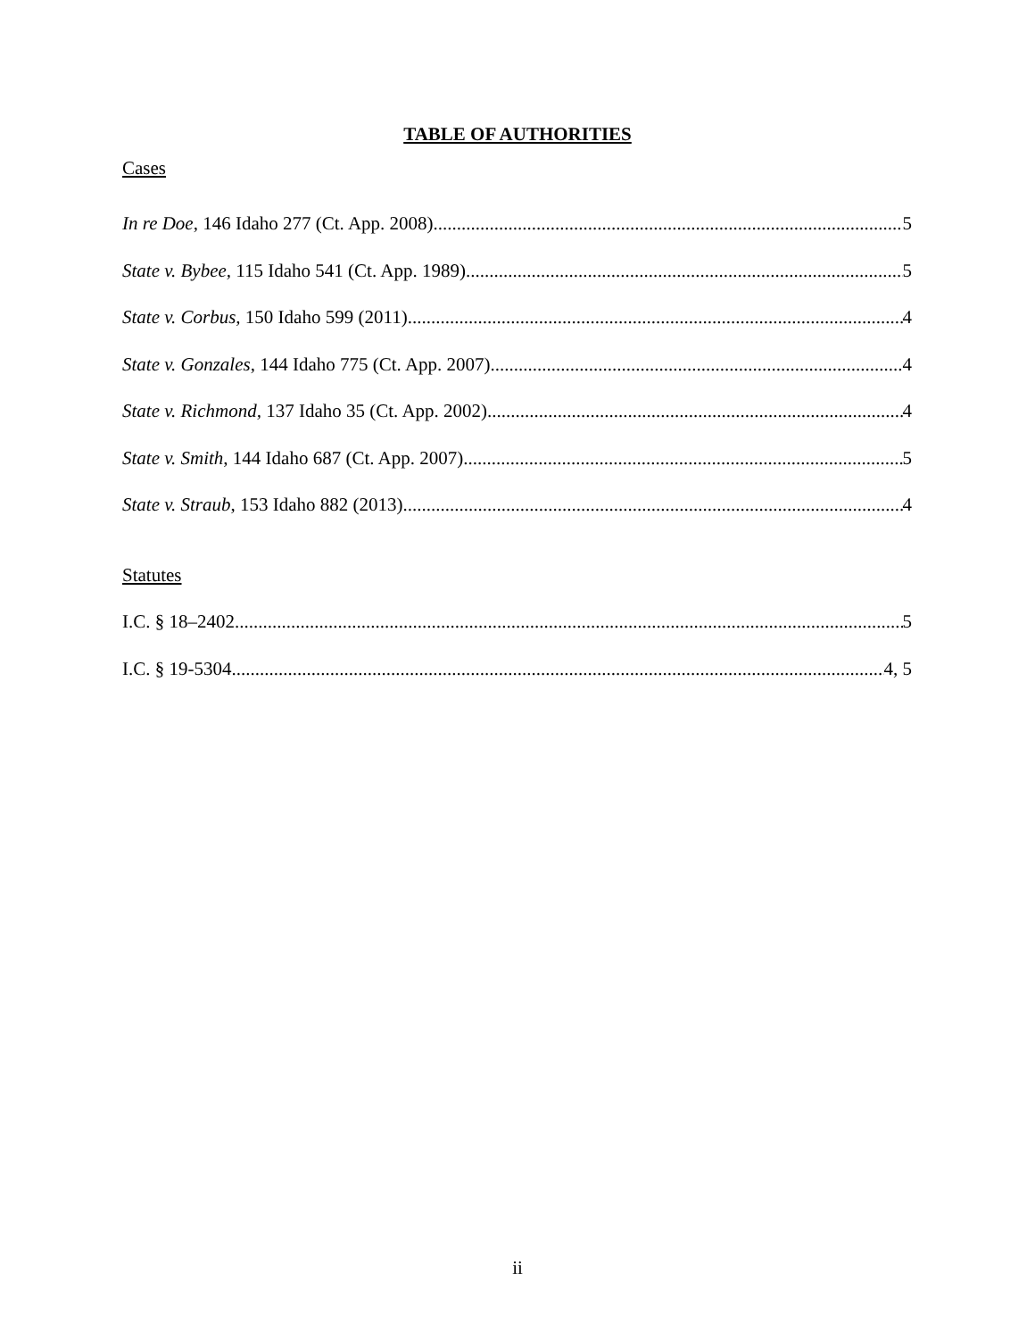TABLE OF AUTHORITIES
Cases
In re Doe, 146 Idaho 277 (Ct. App. 2008) 5
State v. Bybee, 115 Idaho 541 (Ct. App. 1989) 5
State v. Corbus, 150 Idaho 599 (2011) 4
State v. Gonzales, 144 Idaho 775 (Ct. App. 2007) 4
State v. Richmond, 137 Idaho 35 (Ct. App. 2002) 4
State v. Smith, 144 Idaho 687 (Ct. App. 2007) 5
State v. Straub, 153 Idaho 882 (2013) 4
Statutes
I.C. § 18–2402 5
I.C. § 19-5304 4, 5
ii